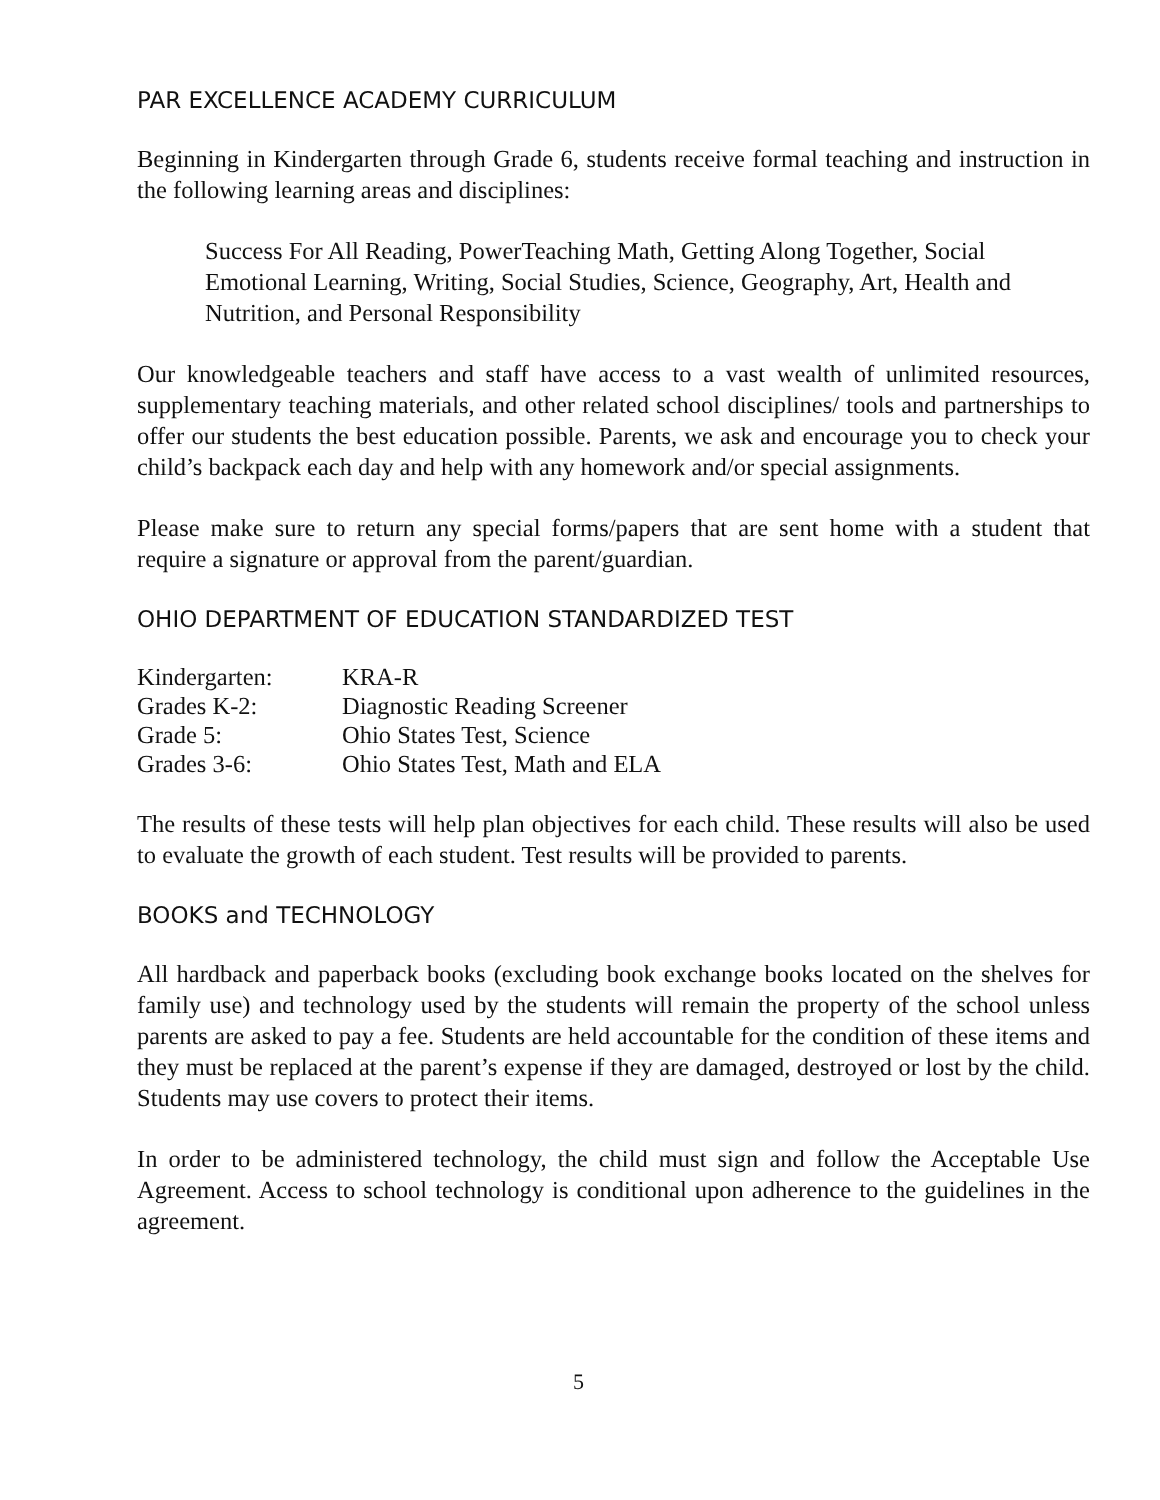PAR EXCELLENCE ACADEMY CURRICULUM
Beginning in Kindergarten through Grade 6, students receive formal teaching and instruction in the following learning areas and disciplines:
Success For All Reading, PowerTeaching Math, Getting Along Together, Social Emotional Learning, Writing, Social Studies, Science, Geography, Art, Health and Nutrition, and Personal Responsibility
Our knowledgeable teachers and staff have access to a vast wealth of unlimited resources, supplementary teaching materials, and other related school disciplines/ tools and partnerships to offer our students the best education possible. Parents, we ask and encourage you to check your child’s backpack each day and help with any homework and/or special assignments.
Please make sure to return any special forms/papers that are sent home with a student that require a signature or approval from the parent/guardian.
OHIO DEPARTMENT OF EDUCATION STANDARDIZED TEST
| Kindergarten: | KRA-R |
| Grades K-2: | Diagnostic Reading Screener |
| Grade 5: | Ohio States Test, Science |
| Grades 3-6: | Ohio States Test, Math and ELA |
The results of these tests will help plan objectives for each child. These results will also be used to evaluate the growth of each student. Test results will be provided to parents.
BOOKS and TECHNOLOGY
All hardback and paperback books (excluding book exchange books located on the shelves for family use) and technology used by the students will remain the property of the school unless parents are asked to pay a fee. Students are held accountable for the condition of these items and they must be replaced at the parent’s expense if they are damaged, destroyed or lost by the child. Students may use covers to protect their items.
In order to be administered technology, the child must sign and follow the Acceptable Use Agreement. Access to school technology is conditional upon adherence to the guidelines in the agreement.
5